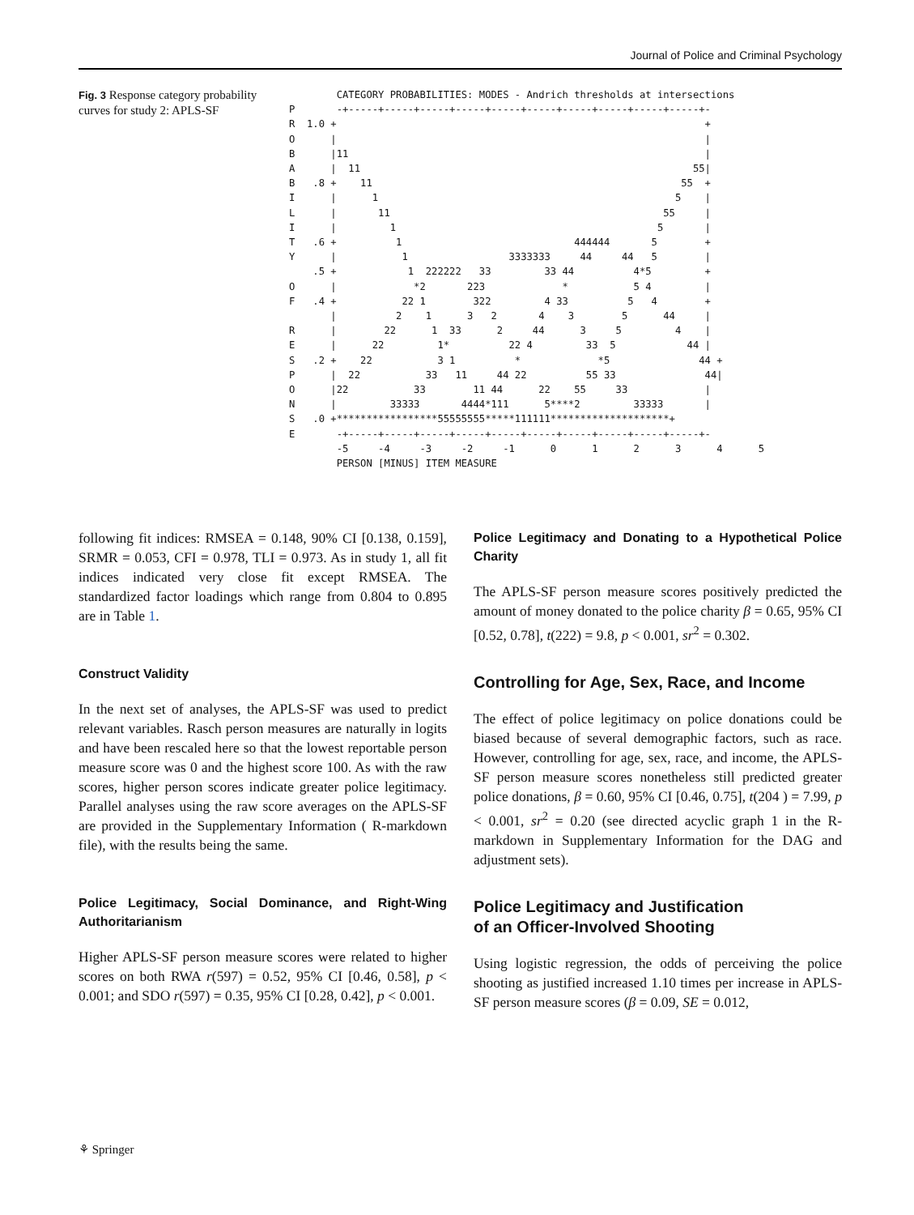Journal of Police and Criminal Psychology
Fig. 3 Response category probability curves for study 2: APLS-SF
        CATEGORY PROBABILITIES: MODES - Andrich thresholds at intersections
P       -+-----+-----+-----+-----+-----+-----+-----+-----+-----+-----+-
R  1.0 +                                                              +
O      |                                                              |
B      |11                                                            |
A      |  11                                                        55|
B   .8 +    11                                                    55  +
I      |      1                                                  5    |
L      |       11                                              55     |
I      |         1                                            5       |
T   .6 +          1                             444444       5        +
Y      |           1                 3333333     44     44   5        |
    .5 +            1  222222   33         33 44          4*5         +
O      |             *2       223             *           5 4         |
F   .4 +           22 1        322         4 33          5   4        +
       |          2    1      3   2       4    3        5      44     |
R      |        22      1  33      2     44      3     5         4    |
E      |      22         1*          22 4         33  5            44 |
S   .2 +    22           3 1          *             *5               44 +
P      |  22           33   11     44 22          55 33               44|
O      |22           33        11 44      22    55     33             |
N      |         33333       4444*111      5****2         33333       |
S   .0 +*****************55555555*****111111********************+
E       -+-----+-----+-----+-----+-----+-----+-----+-----+-----+-----+-
        -5     -4     -3     -2     -1      0      1      2      3      4      5
        PERSON [MINUS] ITEM MEASURE
following fit indices: RMSEA = 0.148, 90% CI [0.138, 0.159], SRMR = 0.053, CFI = 0.978, TLI = 0.973. As in study 1, all fit indices indicated very close fit except RMSEA. The standardized factor loadings which range from 0.804 to 0.895 are in Table 1.
Construct Validity
In the next set of analyses, the APLS-SF was used to predict relevant variables. Rasch person measures are naturally in logits and have been rescaled here so that the lowest reportable person measure score was 0 and the highest score 100. As with the raw scores, higher person scores indicate greater police legitimacy. Parallel analyses using the raw score averages on the APLS-SF are provided in the Supplementary Information ( R-markdown file), with the results being the same.
Police Legitimacy, Social Dominance, and Right-Wing Authoritarianism
Higher APLS-SF person measure scores were related to higher scores on both RWA r(597) = 0.52, 95% CI [0.46, 0.58], p < 0.001; and SDO r(597) = 0.35, 95% CI [0.28, 0.42], p < 0.001.
Police Legitimacy and Donating to a Hypothetical Police Charity
The APLS-SF person measure scores positively predicted the amount of money donated to the police charity β = 0.65, 95% CI [0.52, 0.78], t(222) = 9.8, p < 0.001, sr<sup>2</sup> = 0.302.
Controlling for Age, Sex, Race, and Income
The effect of police legitimacy on police donations could be biased because of several demographic factors, such as race. However, controlling for age, sex, race, and income, the APLS-SF person measure scores nonetheless still predicted greater police donations, β = 0.60, 95% CI [0.46, 0.75], t(204 ) = 7.99, p < 0.001, sr<sup>2</sup> = 0.20 (see directed acyclic graph 1 in the R-markdown in Supplementary Information for the DAG and adjustment sets).
Police Legitimacy and Justification
of an Officer-Involved Shooting
Using logistic regression, the odds of perceiving the police shooting as justified increased 1.10 times per increase in APLS-SF person measure scores (β = 0.09, SE = 0.012,
⚘ Springer